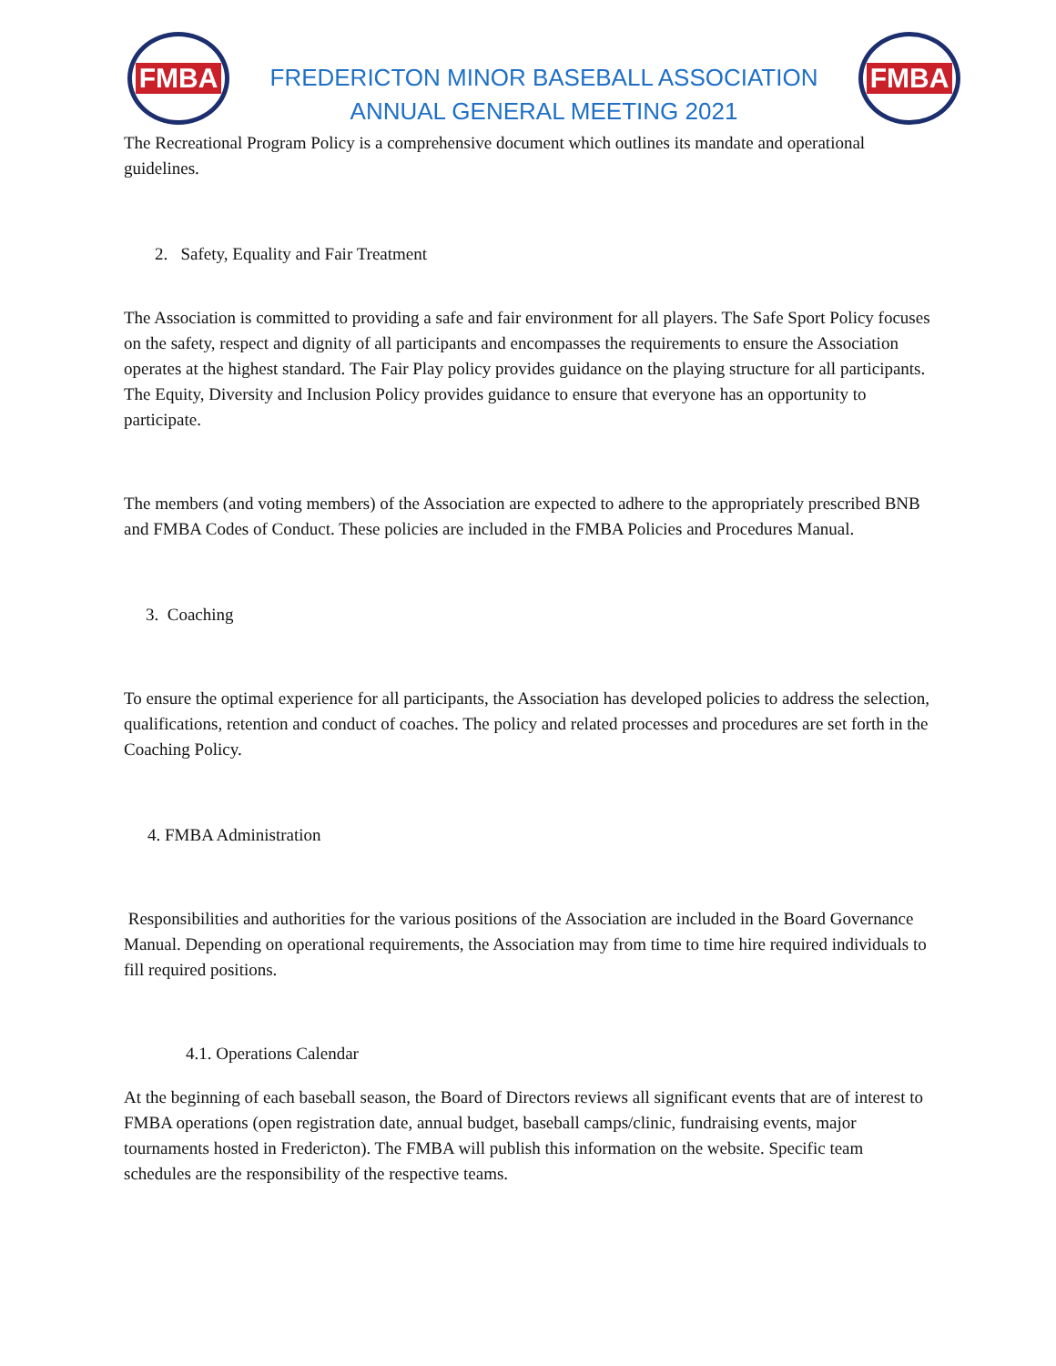FMBA
FREDERICTON MINOR BASEBALL ASSOCIATION
ANNUAL GENERAL MEETING 2021
FMBA
The Recreational Program Policy is a comprehensive document which outlines its mandate and operational guidelines.
2. Safety, Equality and Fair Treatment
The Association is committed to providing a safe and fair environment for all players. The Safe Sport Policy focuses on the safety, respect and dignity of all participants and encompasses the requirements to ensure the Association operates at the highest standard. The Fair Play policy provides guidance on the playing structure for all participants. The Equity, Diversity and Inclusion Policy provides guidance to ensure that everyone has an opportunity to participate.
The members (and voting members) of the Association are expected to adhere to the appropriately prescribed BNB and FMBA Codes of Conduct. These policies are included in the FMBA Policies and Procedures Manual.
3. Coaching
To ensure the optimal experience for all participants, the Association has developed policies to address the selection, qualifications, retention and conduct of coaches. The policy and related processes and procedures are set forth in the Coaching Policy.
4. FMBA Administration
Responsibilities and authorities for the various positions of the Association are included in the Board Governance Manual. Depending on operational requirements, the Association may from time to time hire required individuals to fill required positions.
4.1. Operations Calendar
At the beginning of each baseball season, the Board of Directors reviews all significant events that are of interest to FMBA operations (open registration date, annual budget, baseball camps/clinic, fundraising events, major tournaments hosted in Fredericton). The FMBA will publish this information on the website. Specific team schedules are the responsibility of the respective teams.